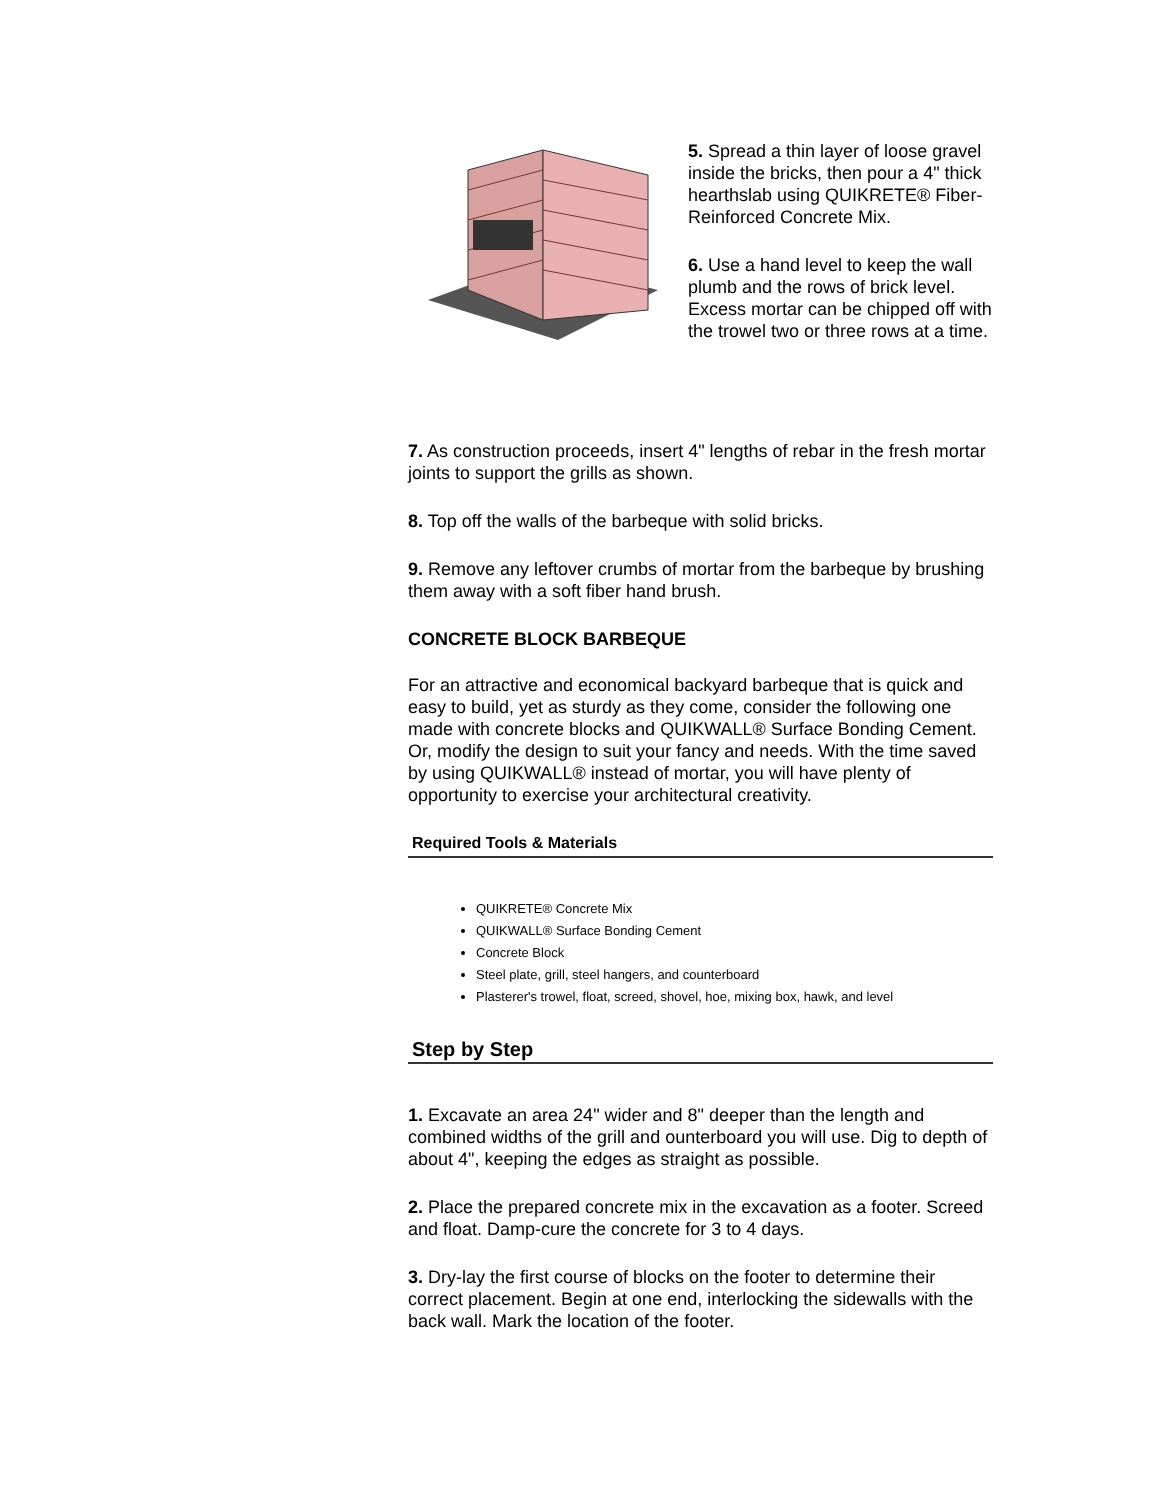5. Spread a thin layer of loose gravel inside the bricks, then pour a 4" thick hearthslab using QUIKRETE® Fiber-Reinforced Concrete Mix.
6. Use a hand level to keep the wall plumb and the rows of brick level. Excess mortar can be chipped off with the trowel two or three rows at a time.
7. As construction proceeds, insert 4" lengths of rebar in the fresh mortar joints to support the grills as shown.
8. Top off the walls of the barbeque with solid bricks.
9. Remove any leftover crumbs of mortar from the barbeque by brushing them away with a soft fiber hand brush.
CONCRETE BLOCK BARBEQUE
For an attractive and economical backyard barbeque that is quick and easy to build, yet as sturdy as they come, consider the following one made with concrete blocks and QUIKWALL® Surface Bonding Cement. Or, modify the design to suit your fancy and needs. With the time saved by using QUIKWALL® instead of mortar, you will have plenty of opportunity to exercise your architectural creativity.
Required Tools & Materials
QUIKRETE® Concrete Mix
QUIKWALL® Surface Bonding Cement
Concrete Block
Steel plate, grill, steel hangers, and counterboard
Plasterer's trowel, float, screed, shovel, hoe, mixing box, hawk, and level
Step by Step
1. Excavate an area 24" wider and 8" deeper than the length and combined widths of the grill and ounterboard you will use. Dig to depth of about 4", keeping the edges as straight as possible.
2. Place the prepared concrete mix in the excavation as a footer. Screed and float. Damp-cure the concrete for 3 to 4 days.
3. Dry-lay the first course of blocks on the footer to determine their correct placement. Begin at one end, interlocking the sidewalls with the back wall. Mark the location of the footer.